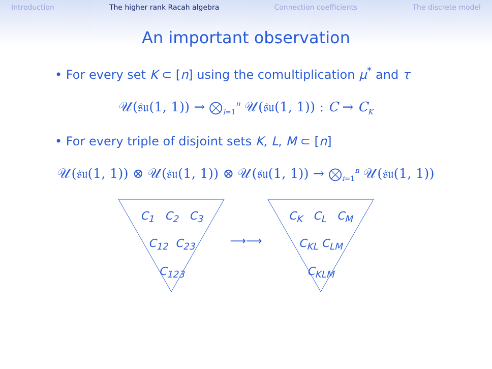Introduction The higher rank Racah algebra Connection coefficients The discrete model
An important observation
• For every set K ⊂ [n] using the comultiplication μ<sup>*</sup> and τ
𝒰(𝔰𝔲(1, 1)) → ⨂<sub>i=1</sub><sup>n</sup> 𝒰(𝔰𝔲(1, 1)) : C → C<sub>K</sub>
• For every triple of disjoint sets K, L, M ⊂ [n]
𝒰(𝔰𝔲(1, 1)) ⊗ 𝒰(𝔰𝔲(1, 1)) ⊗ 𝒰(𝔰𝔲(1, 1)) → ⨂<sub>i=1</sub><sup>n</sup> 𝒰(𝔰𝔲(1, 1))
C<sub>1</sub> C<sub>2</sub> C<sub>3</sub>
C<sub>12</sub> C<sub>23</sub>
C<sub>123</sub>
⟶⟶
C<sub>K</sub> C<sub>L</sub> C<sub>M</sub>
C<sub>KL</sub> C<sub>LM</sub>
C<sub>KLM</sub>